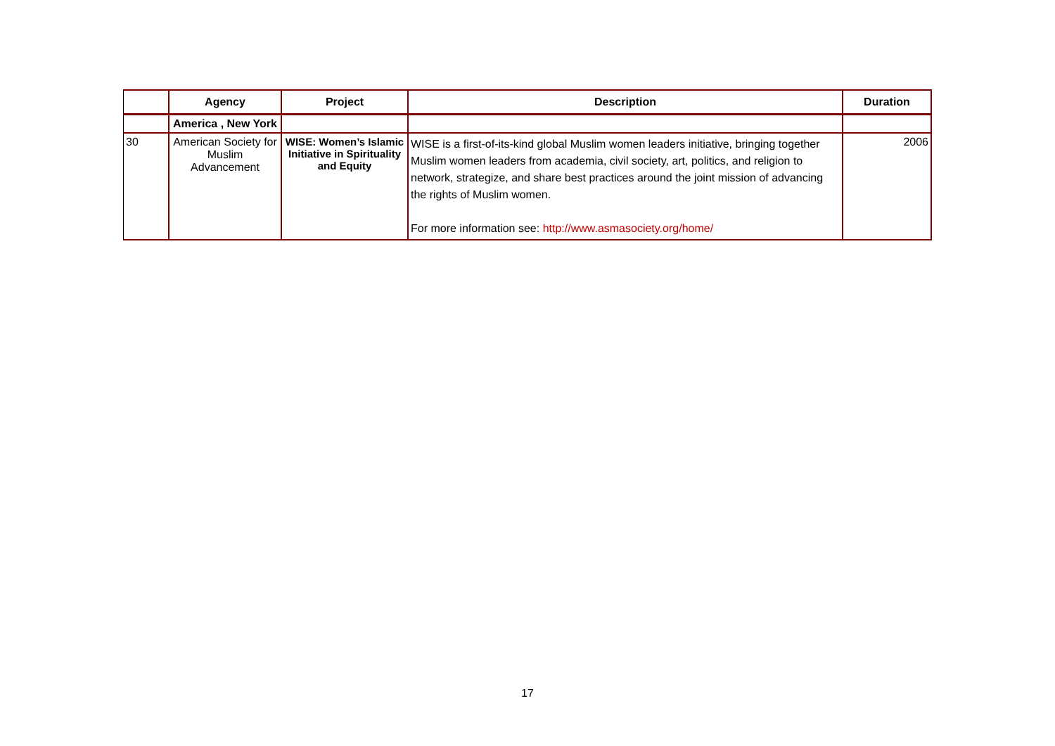| | Agency | Project | Description | Duration |
| --- | --- | --- | --- | --- |
| | America , New York | | | |
| 30 | American Society for Muslim Advancement | WISE: Women’s Islamic Initiative in Spirituality and Equity | WISE is a first-of-its-kind global Muslim women leaders initiative, bringing together Muslim women leaders from academia, civil society, art, politics, and religion to network, strategize, and share best practices around the joint mission of advancing the rights of Muslim women. For more information see: http://www.asmasociety.org/home/ | 2006 |
17